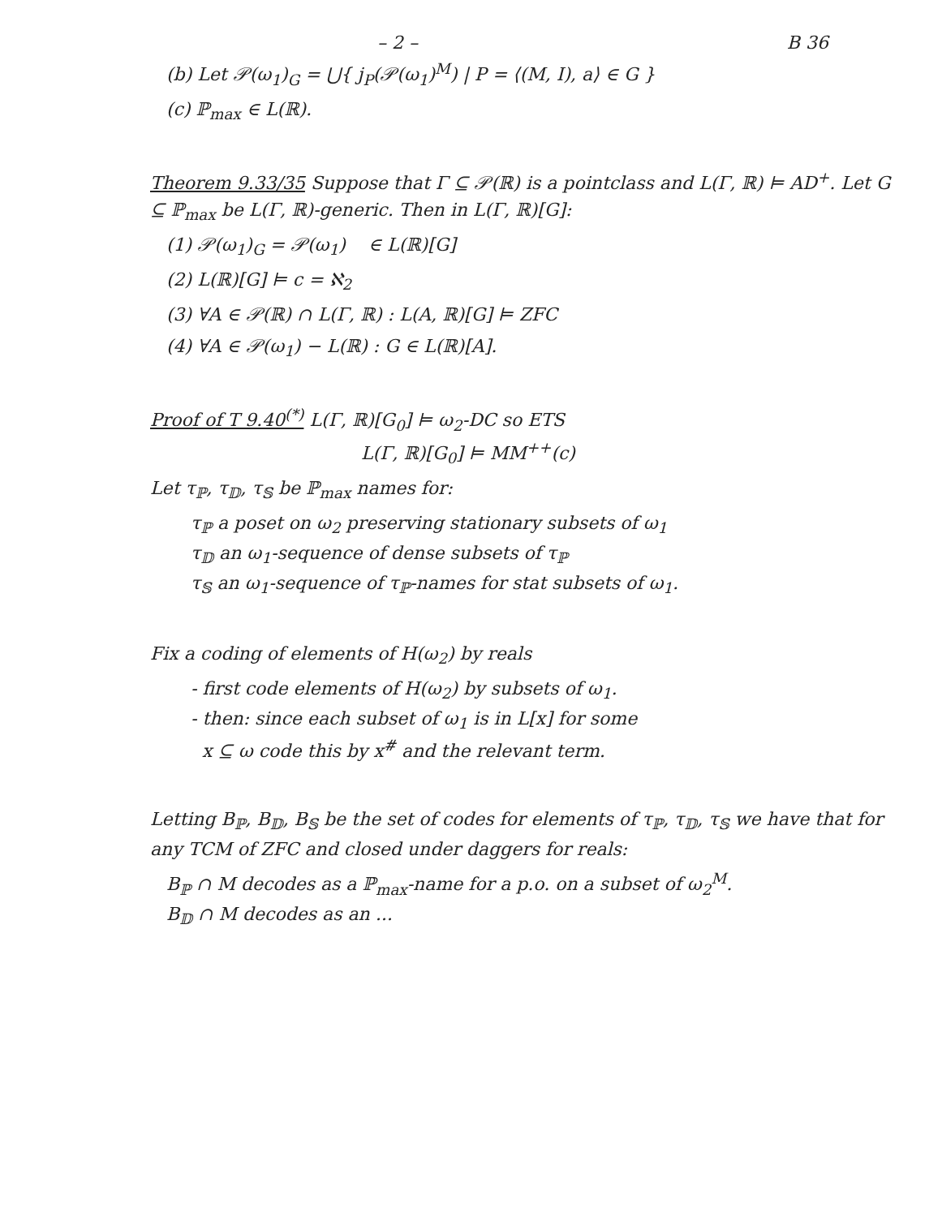– 2 – B 36
(b) Let 𝒫(ω<sub>1</sub>)<sub>G</sub> = ⋃{ j<sub>P</sub>(𝒫(ω<sub>1</sub>)<sup>M</sup>) | P = ⟨(M, I), a⟩ ∈ G }
(c) ℙ<sub>max</sub> ∈ L(ℝ).
Theorem 9.33/35 Suppose that Γ ⊆ 𝒫(ℝ) is a pointclass and L(Γ, ℝ) ⊨ AD<sup>+</sup>. Let G ⊆ ℙ<sub>max</sub> be L(Γ, ℝ)-generic. Then in L(Γ, ℝ)[G]:
(1) 𝒫(ω<sub>1</sub>)<sub>G</sub> = 𝒫(ω<sub>1</sub>) ∈ L(ℝ)[G]
(2) L(ℝ)[G] ⊨ c = ℵ<sub>2</sub>
(3) ∀A ∈ 𝒫(ℝ) ∩ L(Γ, ℝ) : L(A, ℝ)[G] ⊨ ZFC
(4) ∀A ∈ 𝒫(ω<sub>1</sub>) − L(ℝ) : G ∈ L(ℝ)[A].
Proof of T 9.40<sup>(*)</sup> L(Γ, ℝ)[G<sub>0</sub>] ⊨ ω<sub>2</sub>-DC so ETS
L(Γ, ℝ)[G<sub>0</sub>] ⊨ MM<sup>++</sup>(c)
Let τ<sub>ℙ</sub>, τ<sub>𝔻</sub>, τ<sub>𝕊</sub> be ℙ<sub>max</sub> names for:
τ<sub>ℙ</sub> a poset on ω<sub>2</sub> preserving stationary subsets of ω<sub>1</sub>
τ<sub>𝔻</sub> an ω<sub>1</sub>-sequence of dense subsets of τ<sub>ℙ</sub>
τ<sub>𝕊</sub> an ω<sub>1</sub>-sequence of τ<sub>ℙ</sub>-names for stat subsets of ω<sub>1</sub>.
Fix a coding of elements of H(ω<sub>2</sub>) by reals
- first code elements of H(ω<sub>2</sub>) by subsets of ω<sub>1</sub>.
- then: since each subset of ω<sub>1</sub> is in L[x] for some
x ⊆ ω code this by x<sup>#</sup> and the relevant term.
Letting B<sub>ℙ</sub>, B<sub>𝔻</sub>, B<sub>𝕊</sub> be the set of codes for elements of τ<sub>ℙ</sub>, τ<sub>𝔻</sub>, τ<sub>𝕊</sub> we have that for any TCM of ZFC and closed under daggers for reals:
B<sub>ℙ</sub> ∩ M decodes as a ℙ<sub>max</sub>-name for a p.o. on a subset of ω<sub>2</sub><sup>M</sup>.
B<sub>𝔻</sub> ∩ M decodes as an ...